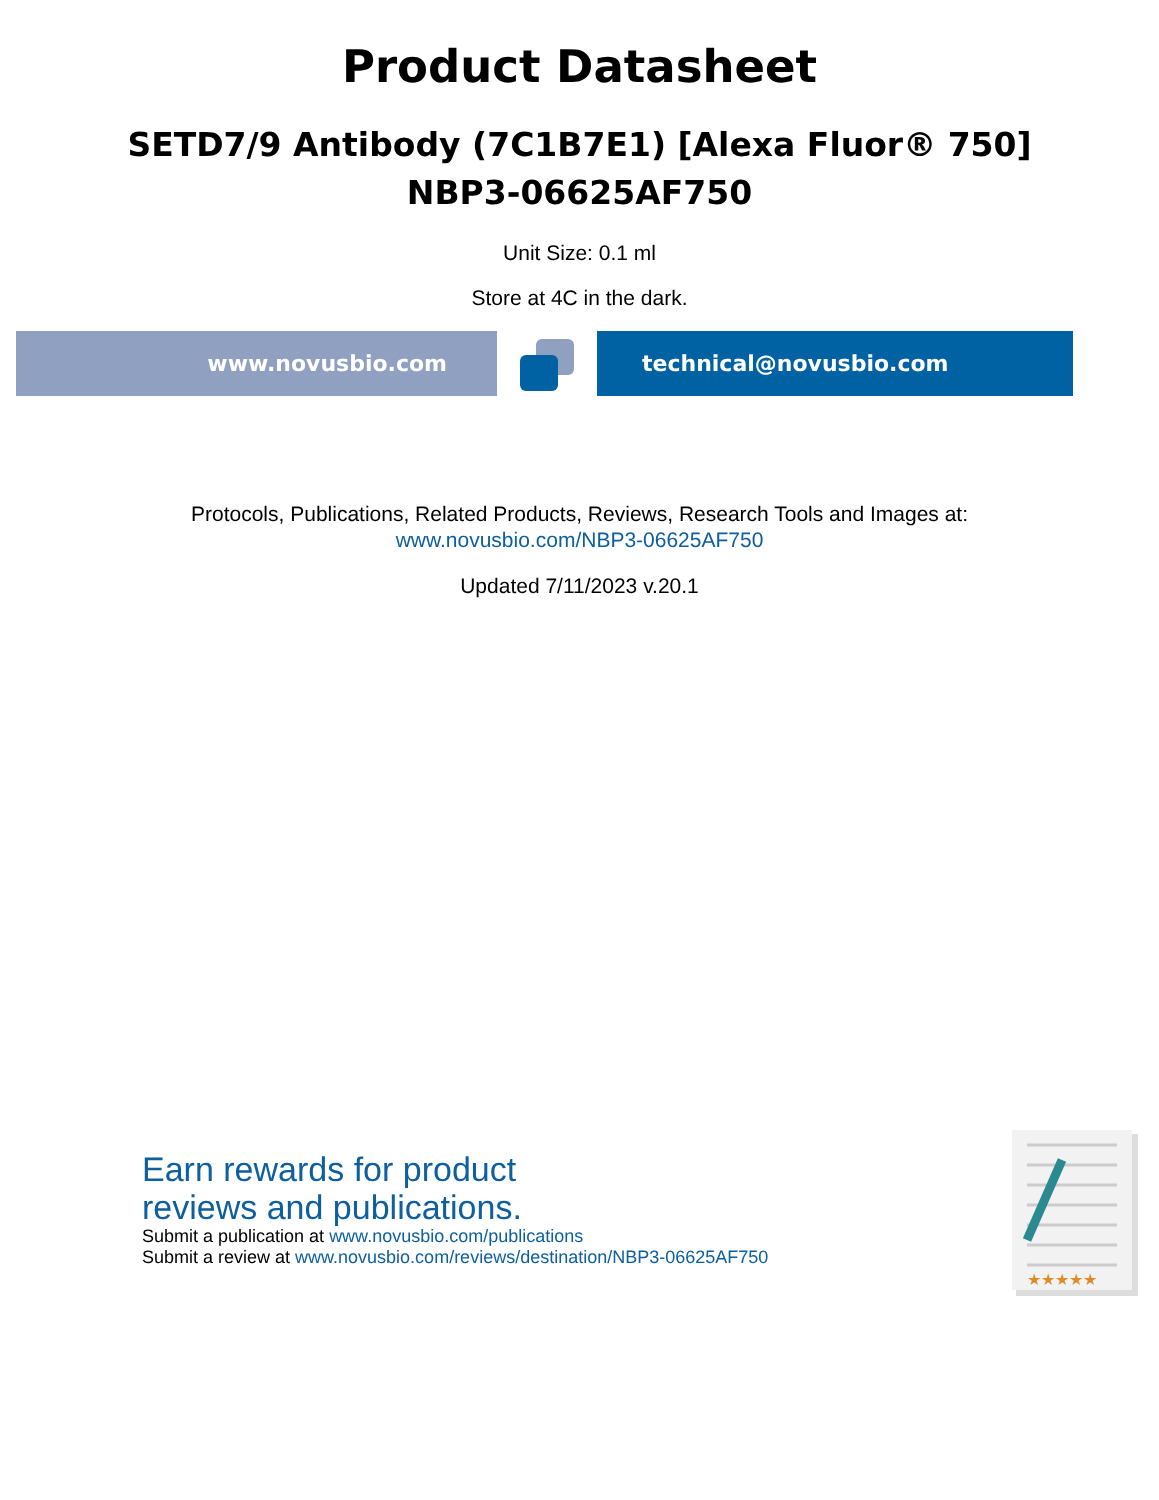Product Datasheet
SETD7/9 Antibody (7C1B7E1) [Alexa Fluor® 750]
NBP3-06625AF750
Unit Size: 0.1 ml
Store at 4C in the dark.
www.novusbio.com technical@novusbio.com
Protocols, Publications, Related Products, Reviews, Research Tools and Images at:
www.novusbio.com/NBP3-06625AF750
Updated 7/11/2023 v.20.1
Earn rewards for product
reviews and publications.
Submit a publication at www.novusbio.com/publications
Submit a review at www.novusbio.com/reviews/destination/NBP3-06625AF750
★★★★★